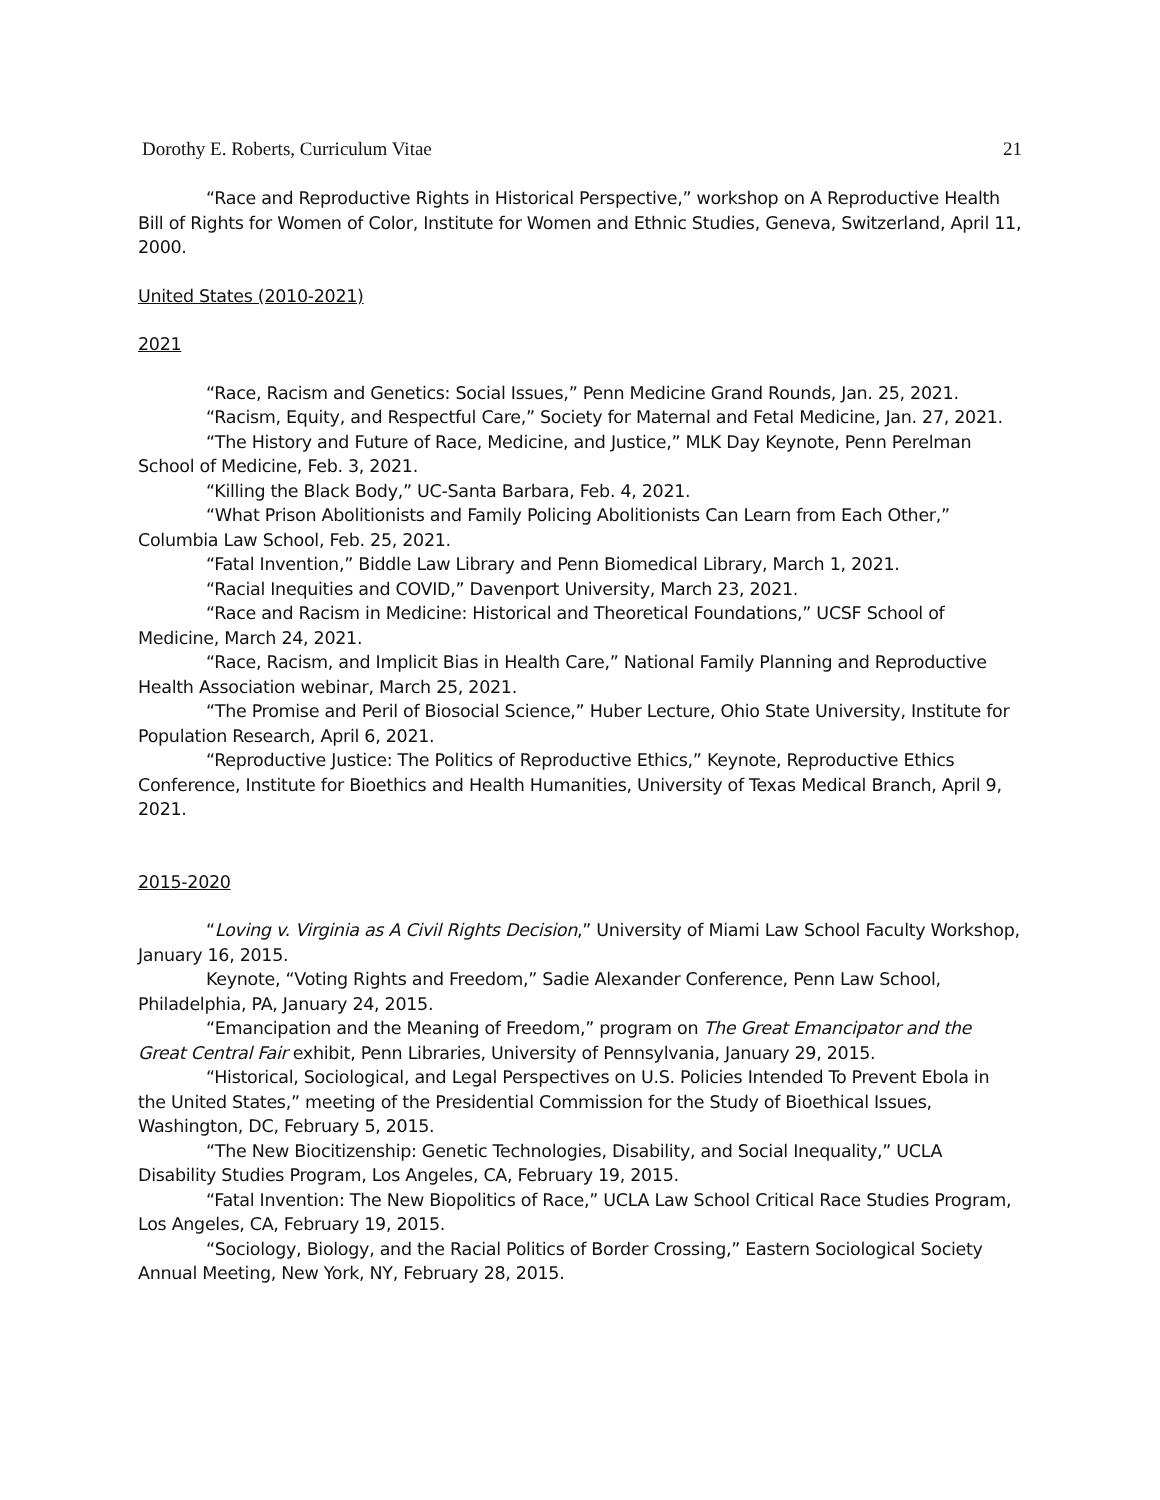Dorothy E. Roberts, Curriculum Vitae 21
“Race and Reproductive Rights in Historical Perspective,” workshop on A Reproductive Health Bill of Rights for Women of Color, Institute for Women and Ethnic Studies, Geneva, Switzerland, April 11, 2000.
United States (2010-2021)
2021
“Race, Racism and Genetics: Social Issues,” Penn Medicine Grand Rounds, Jan. 25, 2021.
“Racism, Equity, and Respectful Care,” Society for Maternal and Fetal Medicine, Jan. 27, 2021.
“The History and Future of Race, Medicine, and Justice,” MLK Day Keynote, Penn Perelman School of Medicine, Feb. 3, 2021.
“Killing the Black Body,” UC-Santa Barbara, Feb. 4, 2021.
“What Prison Abolitionists and Family Policing Abolitionists Can Learn from Each Other,” Columbia Law School, Feb. 25, 2021.
“Fatal Invention,” Biddle Law Library and Penn Biomedical Library, March 1, 2021.
“Racial Inequities and COVID,” Davenport University, March 23, 2021.
“Race and Racism in Medicine: Historical and Theoretical Foundations,” UCSF School of Medicine, March 24, 2021.
“Race, Racism, and Implicit Bias in Health Care,” National Family Planning and Reproductive Health Association webinar, March 25, 2021.
“The Promise and Peril of Biosocial Science,” Huber Lecture, Ohio State University, Institute for Population Research, April 6, 2021.
“Reproductive Justice: The Politics of Reproductive Ethics,” Keynote, Reproductive Ethics Conference, Institute for Bioethics and Health Humanities, University of Texas Medical Branch, April 9, 2021.
2015-2020
“Loving v. Virginia as A Civil Rights Decision,” University of Miami Law School Faculty Workshop, January 16, 2015.
Keynote, “Voting Rights and Freedom,” Sadie Alexander Conference, Penn Law School, Philadelphia, PA, January 24, 2015.
“Emancipation and the Meaning of Freedom,” program on The Great Emancipator and the Great Central Fair exhibit, Penn Libraries, University of Pennsylvania, January 29, 2015.
“Historical, Sociological, and Legal Perspectives on U.S. Policies Intended To Prevent Ebola in the United States,” meeting of the Presidential Commission for the Study of Bioethical Issues, Washington, DC, February 5, 2015.
“The New Biocitizenship: Genetic Technologies, Disability, and Social Inequality,” UCLA Disability Studies Program, Los Angeles, CA, February 19, 2015.
“Fatal Invention: The New Biopolitics of Race,” UCLA Law School Critical Race Studies Program, Los Angeles, CA, February 19, 2015.
“Sociology, Biology, and the Racial Politics of Border Crossing,” Eastern Sociological Society Annual Meeting, New York, NY, February 28, 2015.